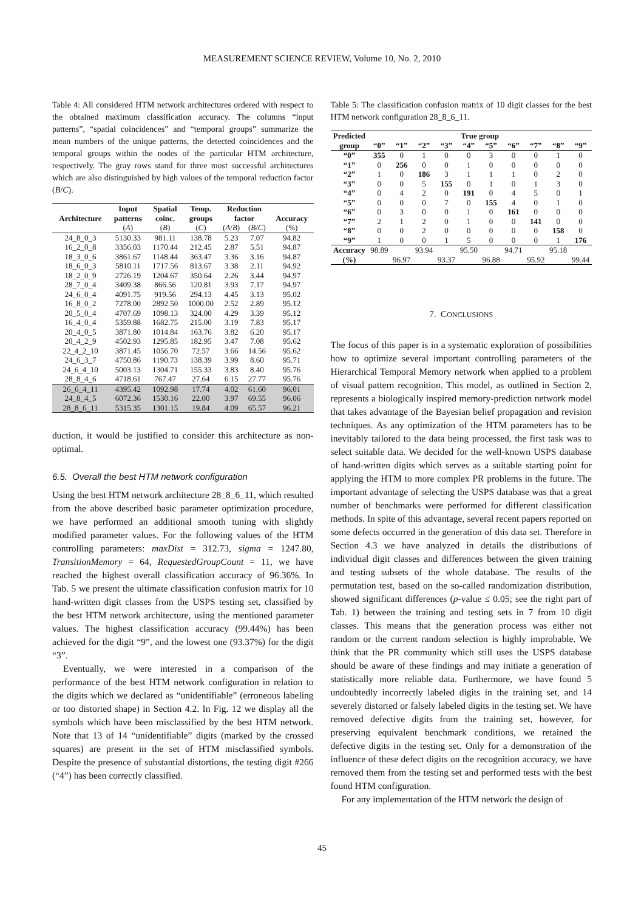MEASUREMENT SCIENCE REVIEW, Volume 10, No. 2, 2010
Table 4: All considered HTM network architectures ordered with respect to the obtained maximum classification accuracy. The columns “input patterns”, “spatial coincidences” and “temporal groups” summarize the mean numbers of the unique patterns, the detected coincidences and the temporal groups within the nodes of the particular HTM architecture, respectively. The gray rows stand for three most successful architectures which are also distinguished by high values of the temporal reduction factor (B/C).
| | Input | Spatial | Temp. | Reduction | | |
| --- | --- | --- | --- | --- | --- | --- |
| Architecture | patterns | coinc. | groups | factor | | Accuracy |
| | ( A ) | ( B ) | ( C ) | ( A / B ) | ( B / C ) | (%) |
| 24_8_0_3 | 5130.33 | 981.11 | 138.78 | 5.23 | 7.07 | 94.82 |
| 16_2_0_8 | 3356.03 | 1170.44 | 212.45 | 2.87 | 5.51 | 94.87 |
| 18_3_0_6 | 3861.67 | 1148.44 | 363.47 | 3.36 | 3.16 | 94.87 |
| 18_6_0_3 | 5810.11 | 1717.56 | 813.67 | 3.38 | 2.11 | 94.92 |
| 18_2_0_9 | 2726.19 | 1204.67 | 350.64 | 2.26 | 3.44 | 94.97 |
| 28_7_0_4 | 3409.38 | 866.56 | 120.81 | 3.93 | 7.17 | 94.97 |
| 24_6_0_4 | 4091.75 | 919.56 | 294.13 | 4.45 | 3.13 | 95.02 |
| 16_8_0_2 | 7278.00 | 2892.50 | 1000.00 | 2.52 | 2.89 | 95.12 |
| 20_5_0_4 | 4707.69 | 1098.13 | 324.00 | 4.29 | 3.39 | 95.12 |
| 16_4_0_4 | 5359.88 | 1682.75 | 215.00 | 3.19 | 7.83 | 95.17 |
| 20_4_0_5 | 3871.80 | 1014.84 | 163.76 | 3.82 | 6.20 | 95.17 |
| 20_4_2_9 | 4502.93 | 1295.85 | 182.95 | 3.47 | 7.08 | 95.62 |
| 22_4_2_10 | 3871.45 | 1056.70 | 72.57 | 3.66 | 14.56 | 95.62 |
| 24_6_3_7 | 4750.86 | 1190.73 | 138.39 | 3.99 | 8.60 | 95.71 |
| 24_6_4_10 | 5003.13 | 1304.71 | 155.33 | 3.83 | 8.40 | 95.76 |
| 28_8_4_6 | 4718.61 | 767.47 | 27.64 | 6.15 | 27.77 | 95.76 |
| 26_6_4_11 | 4395.42 | 1092.98 | 17.74 | 4.02 | 61.60 | 96.01 |
| 24_8_4_5 | 6072.36 | 1530.16 | 22.00 | 3.97 | 69.55 | 96.06 |
| 28_8_6_11 | 5315.35 | 1301.15 | 19.84 | 4.09 | 65.57 | 96.21 |
duction, it would be justified to consider this architecture as non-optimal.
6.5. Overall the best HTM network configuration
Using the best HTM network architecture 28_8_6_11, which resulted from the above described basic parameter optimization procedure, we have performed an additional smooth tuning with slightly modified parameter values. For the following values of the HTM controlling parameters: maxDist = 312.73, sigma = 1247.80, TransitionMemory = 64, RequestedGroupCount = 11, we have reached the highest overall classification accuracy of 96.36%. In Tab. 5 we present the ultimate classification confusion matrix for 10 hand-written digit classes from the USPS testing set, classified by the best HTM network architecture, using the mentioned parameter values. The highest classification accuracy (99.44%) has been achieved for the digit “9”, and the lowest one (93.37%) for the digit “3”.
Eventually, we were interested in a comparison of the performance of the best HTM network configuration in relation to the digits which we declared as “unidentifiable” (erroneous labeling or too distorted shape) in Section 4.2. In Fig. 12 we display all the symbols which have been misclassified by the best HTM network. Note that 13 of 14 “unidentifiable” digits (marked by the crossed squares) are present in the set of HTM misclassified symbols. Despite the presence of substantial distortions, the testing digit #266 (“4”) has been correctly classified.
Table 5: The classification confusion matrix of 10 digit classes for the best HTM network configuration 28_8_6_11.
| Predicted | True group | | | | | | | | | |
| --- | --- | --- | --- | --- | --- | --- | --- | --- | --- | --- |
| group | “0” | “1” | “2” | “3” | “4” | “5” | “6” | “7” | “8” | “9” |
| “0” | 355 | 0 | 1 | 0 | 0 | 3 | 0 | 0 | 1 | 0 |
| “1” | 0 | 256 | 0 | 0 | 1 | 0 | 0 | 0 | 0 | 0 |
| “2” | 1 | 0 | 186 | 3 | 1 | 1 | 1 | 0 | 2 | 0 |
| “3” | 0 | 0 | 5 | 155 | 0 | 1 | 0 | 1 | 3 | 0 |
| “4” | 0 | 4 | 2 | 0 | 191 | 0 | 4 | 5 | 0 | 1 |
| “5” | 0 | 0 | 0 | 7 | 0 | 155 | 4 | 0 | 1 | 0 |
| “6” | 0 | 3 | 0 | 0 | 1 | 0 | 161 | 0 | 0 | 0 |
| “7” | 2 | 1 | 2 | 0 | 1 | 0 | 0 | 141 | 0 | 0 |
| “8” | 0 | 0 | 2 | 0 | 0 | 0 | 0 | 0 | 158 | 0 |
| “9” | 1 | 0 | 0 | 1 | 5 | 0 | 0 | 0 | 1 | 176 |
| Accuracy | 98.89 | | 93.94 | | 95.50 | | 94.71 | | 95.18 | |
| (%) | | 96.97 | | 93.37 | | 96.88 | | 95.92 | | 99.44 |
7. CONCLUSIONS
The focus of this paper is in a systematic exploration of possibilities how to optimize several important controlling parameters of the Hierarchical Temporal Memory network when applied to a problem of visual pattern recognition. This model, as outlined in Section 2, represents a biologically inspired memory-prediction network model that takes advantage of the Bayesian belief propagation and revision techniques. As any optimization of the HTM parameters has to be inevitably tailored to the data being processed, the first task was to select suitable data. We decided for the well-known USPS database of hand-written digits which serves as a suitable starting point for applying the HTM to more complex PR problems in the future. The important advantage of selecting the USPS database was that a great number of benchmarks were performed for different classification methods. In spite of this advantage, several recent papers reported on some defects occurred in the generation of this data set. Therefore in Section 4.3 we have analyzed in details the distributions of individual digit classes and differences between the given training and testing subsets of the whole database. The results of the permutation test, based on the so-called randomization distribution, showed significant differences (p-value ≤ 0.05; see the right part of Tab. 1) between the training and testing sets in 7 from 10 digit classes. This means that the generation process was either not random or the current random selection is highly improbable. We think that the PR community which still uses the USPS database should be aware of these findings and may initiate a generation of statistically more reliable data. Furthermore, we have found 5 undoubtedly incorrectly labeled digits in the training set, and 14 severely distorted or falsely labeled digits in the testing set. We have removed defective digits from the training set, however, for preserving equivalent benchmark conditions, we retained the defective digits in the testing set. Only for a demonstration of the influence of these defect digits on the recognition accuracy, we have removed them from the testing set and performed tests with the best found HTM configuration.
For any implementation of the HTM network the design of
45